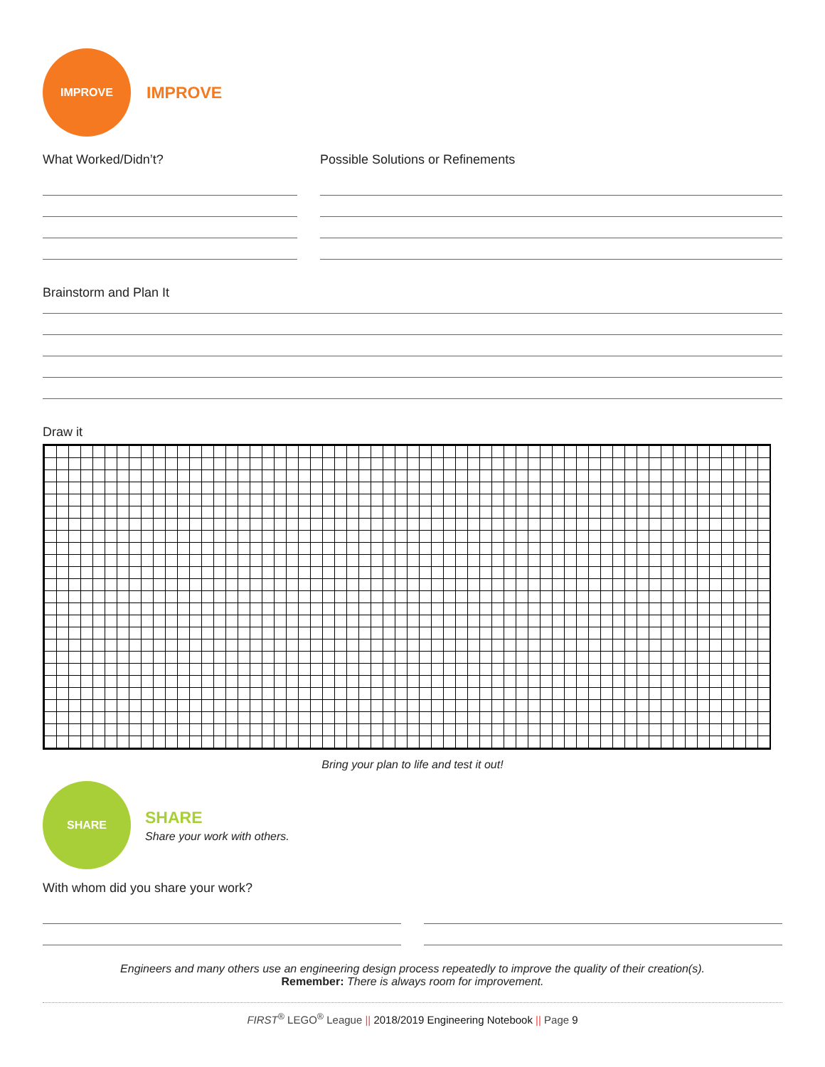IMPROVE
IMPROVE
What Worked/Didn’t? Possible Solutions or Refinements
Brainstorm and Plan It
Draw it
Bring your plan to life and test it out!
SHARE
SHARE
Share your work with others.
With whom did you share your work?
Engineers and many others use an engineering design process repeatedly to improve the quality of their creation(s).
Remember: There is always room for improvement.
FIRST<sup>®</sup> LEGO<sup>®</sup> League || 2018/2019 Engineering Notebook || Page 9